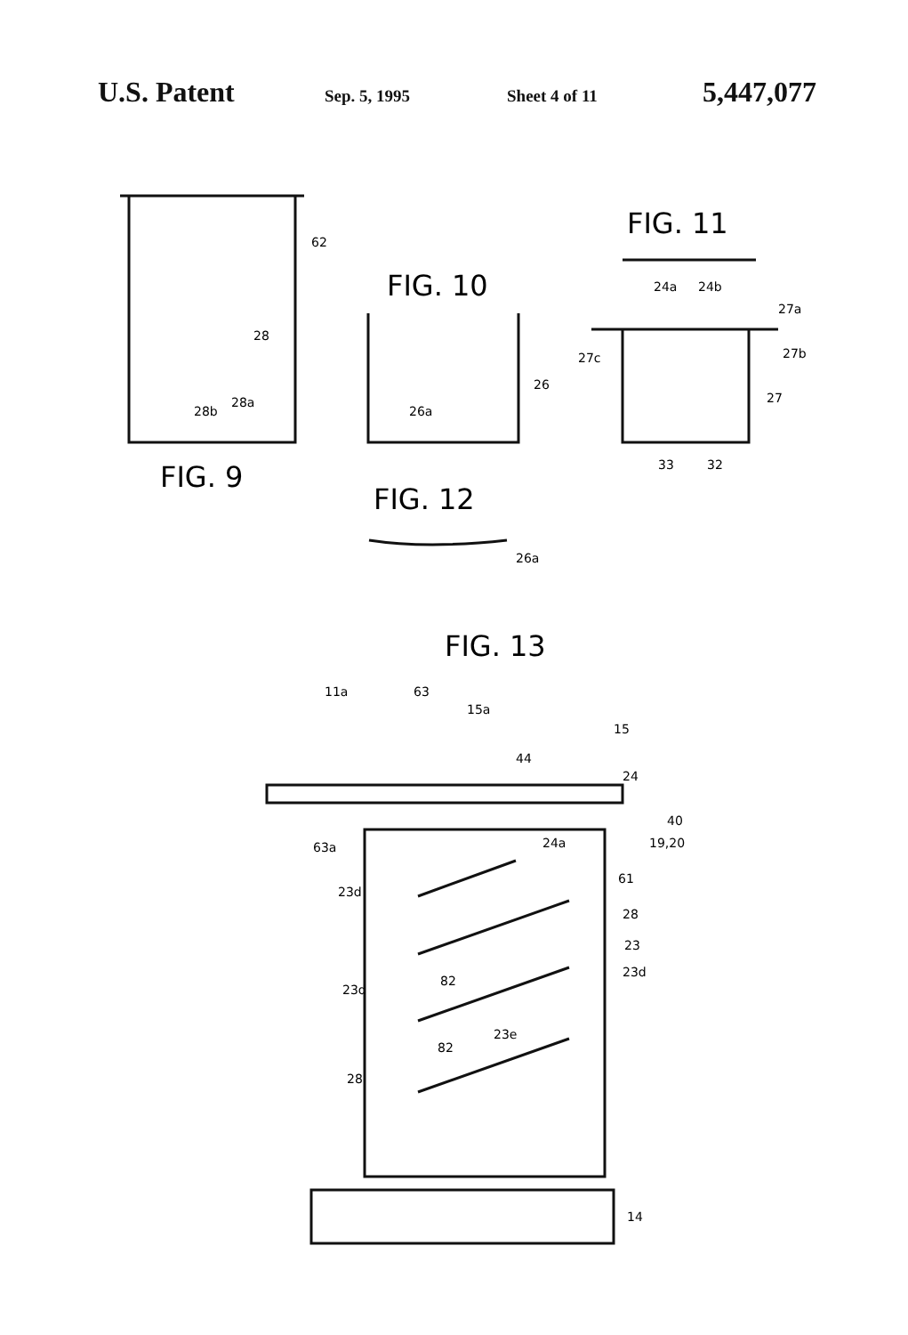U.S. Patent Sep. 5, 1995 Sheet 4 of 11 5,447,077
62
28
28b
28a
26
26a
24a
24b
27a
27c
27b
27
33
32
26a
11a
63
15a
15
44
24
40
63a
24a
19,20
23d
61
28
23
23d
23d
82
82
23e
28
14
FIG. 11
FIG. 10
FIG. 9
FIG. 12
FIG. 13